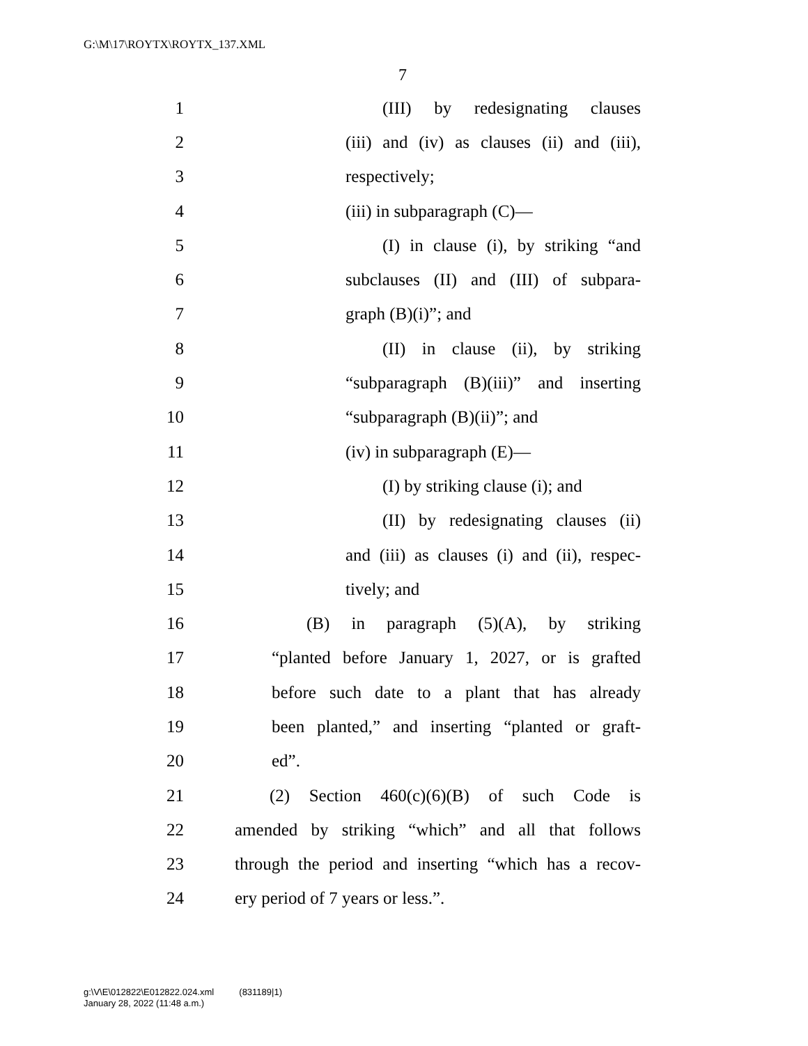G:\M\17\ROYTX\ROYTX_137.XML
7
1 (III) by redesignating clauses
2 (iii) and (iv) as clauses (ii) and (iii),
3 respectively;
4 (iii) in subparagraph (C)—
5 (I) in clause (i), by striking “and
6 subclauses (II) and (III) of subpara-
7 graph (B)(i)”; and
8 (II) in clause (ii), by striking
9 “subparagraph (B)(iii)” and inserting
10 “subparagraph (B)(ii)”; and
11 (iv) in subparagraph (E)—
12 (I) by striking clause (i); and
13 (II) by redesignating clauses (ii)
14 and (iii) as clauses (i) and (ii), respec-
15 tively; and
16 (B) in paragraph (5)(A), by striking
17 “planted before January 1, 2027, or is grafted
18 before such date to a plant that has already
19 been planted,” and inserting “planted or graft-
20 ed”.
21 (2) Section 460(c)(6)(B) of such Code is
22 amended by striking “which” and all that follows
23 through the period and inserting “which has a recov-
24 ery period of 7 years or less.”.
g:\V\E\012822\E012822.024.xml (831189|1)
January 28, 2022 (11:48 a.m.)